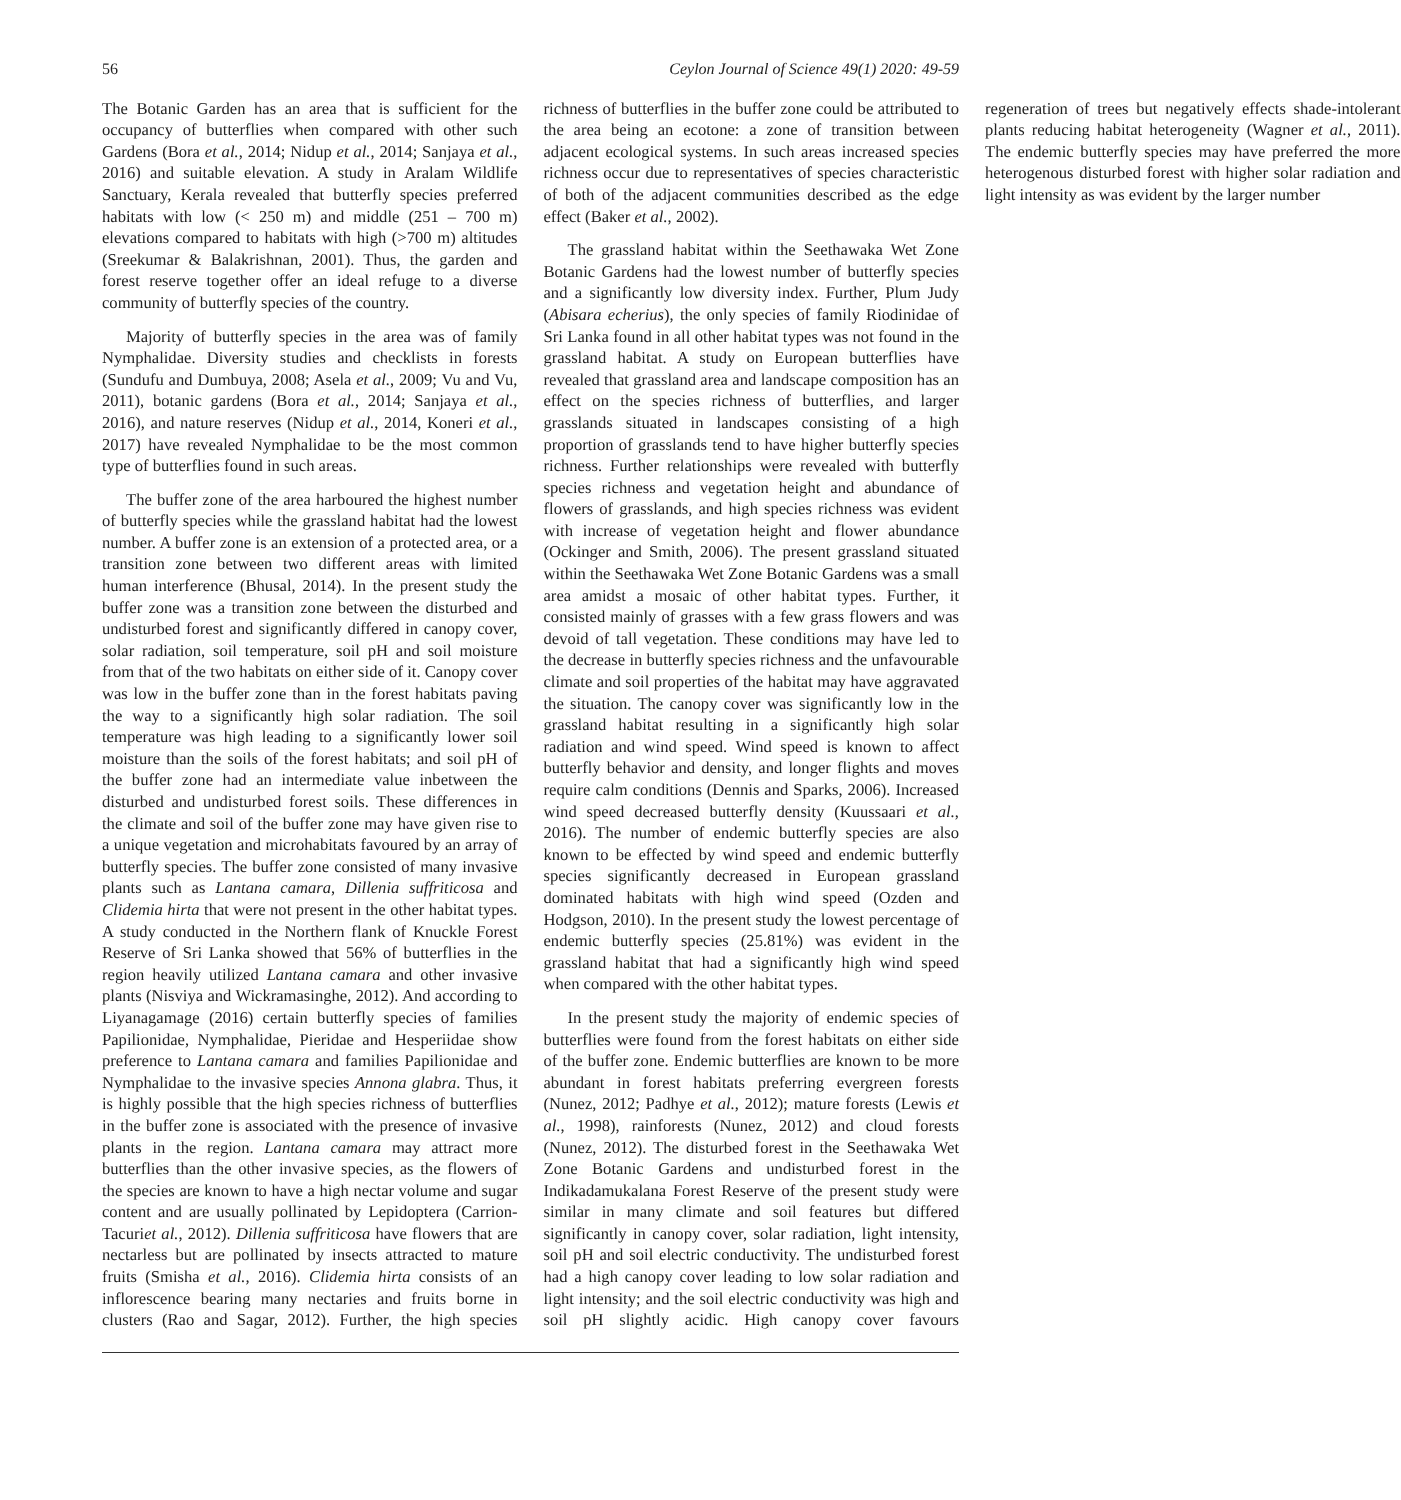56 Ceylon Journal of Science 49(1) 2020: 49-59
The Botanic Garden has an area that is sufficient for the occupancy of butterflies when compared with other such Gardens (Bora et al., 2014; Nidup et al., 2014; Sanjaya et al., 2016) and suitable elevation. A study in Aralam Wildlife Sanctuary, Kerala revealed that butterfly species preferred habitats with low (< 250 m) and middle (251 – 700 m) elevations compared to habitats with high (>700 m) altitudes (Sreekumar & Balakrishnan, 2001). Thus, the garden and forest reserve together offer an ideal refuge to a diverse community of butterfly species of the country.
Majority of butterfly species in the area was of family Nymphalidae. Diversity studies and checklists in forests (Sundufu and Dumbuya, 2008; Asela et al., 2009; Vu and Vu, 2011), botanic gardens (Bora et al., 2014; Sanjaya et al., 2016), and nature reserves (Nidup et al., 2014, Koneri et al., 2017) have revealed Nymphalidae to be the most common type of butterflies found in such areas.
The buffer zone of the area harboured the highest number of butterfly species while the grassland habitat had the lowest number. A buffer zone is an extension of a protected area, or a transition zone between two different areas with limited human interference (Bhusal, 2014). In the present study the buffer zone was a transition zone between the disturbed and undisturbed forest and significantly differed in canopy cover, solar radiation, soil temperature, soil pH and soil moisture from that of the two habitats on either side of it. Canopy cover was low in the buffer zone than in the forest habitats paving the way to a significantly high solar radiation. The soil temperature was high leading to a significantly lower soil moisture than the soils of the forest habitats; and soil pH of the buffer zone had an intermediate value inbetween the disturbed and undisturbed forest soils. These differences in the climate and soil of the buffer zone may have given rise to a unique vegetation and microhabitats favoured by an array of butterfly species. The buffer zone consisted of many invasive plants such as Lantana camara, Dillenia suffriticosa and Clidemia hirta that were not present in the other habitat types. A study conducted in the Northern flank of Knuckle Forest Reserve of Sri Lanka showed that 56% of butterflies in the region heavily utilized Lantana camara and other invasive plants (Nisviya and Wickramasinghe, 2012). And according to Liyanagamage (2016) certain butterfly species of families Papilionidae, Nymphalidae, Pieridae and Hesperiidae show preference to Lantana camara and families Papilionidae and Nymphalidae to the invasive species Annona glabra. Thus, it is highly possible that the high species richness of butterflies in the buffer zone is associated with the presence of invasive plants in the region. Lantana camara may attract more butterflies than the other invasive species, as the flowers of the species are known to have a high nectar volume and sugar content and are usually pollinated by Lepidoptera (Carrion-Tacuriet al., 2012). Dillenia suffriticosa have flowers that are nectarless but are pollinated by insects attracted to mature fruits (Smisha et al., 2016). Clidemia hirta consists of an inflorescence bearing many nectaries and fruits borne in clusters (Rao and Sagar, 2012). Further, the high species richness of butterflies in the buffer zone could be attributed to the area being an ecotone: a zone of transition between adjacent ecological systems. In such areas increased species richness occur due to representatives of species characteristic of both of the adjacent communities described as the edge effect (Baker et al., 2002).
The grassland habitat within the Seethawaka Wet Zone Botanic Gardens had the lowest number of butterfly species and a significantly low diversity index. Further, Plum Judy (Abisara echerius), the only species of family Riodinidae of Sri Lanka found in all other habitat types was not found in the grassland habitat. A study on European butterflies have revealed that grassland area and landscape composition has an effect on the species richness of butterflies, and larger grasslands situated in landscapes consisting of a high proportion of grasslands tend to have higher butterfly species richness. Further relationships were revealed with butterfly species richness and vegetation height and abundance of flowers of grasslands, and high species richness was evident with increase of vegetation height and flower abundance (Ockinger and Smith, 2006). The present grassland situated within the Seethawaka Wet Zone Botanic Gardens was a small area amidst a mosaic of other habitat types. Further, it consisted mainly of grasses with a few grass flowers and was devoid of tall vegetation. These conditions may have led to the decrease in butterfly species richness and the unfavourable climate and soil properties of the habitat may have aggravated the situation. The canopy cover was significantly low in the grassland habitat resulting in a significantly high solar radiation and wind speed. Wind speed is known to affect butterfly behavior and density, and longer flights and moves require calm conditions (Dennis and Sparks, 2006). Increased wind speed decreased butterfly density (Kuussaari et al., 2016). The number of endemic butterfly species are also known to be effected by wind speed and endemic butterfly species significantly decreased in European grassland dominated habitats with high wind speed (Ozden and Hodgson, 2010). In the present study the lowest percentage of endemic butterfly species (25.81%) was evident in the grassland habitat that had a significantly high wind speed when compared with the other habitat types.
In the present study the majority of endemic species of butterflies were found from the forest habitats on either side of the buffer zone. Endemic butterflies are known to be more abundant in forest habitats preferring evergreen forests (Nunez, 2012; Padhye et al., 2012); mature forests (Lewis et al., 1998), rainforests (Nunez, 2012) and cloud forests (Nunez, 2012). The disturbed forest in the Seethawaka Wet Zone Botanic Gardens and undisturbed forest in the Indikadamukalana Forest Reserve of the present study were similar in many climate and soil features but differed significantly in canopy cover, solar radiation, light intensity, soil pH and soil electric conductivity. The undisturbed forest had a high canopy cover leading to low solar radiation and light intensity; and the soil electric conductivity was high and soil pH slightly acidic. High canopy cover favours regeneration of trees but negatively effects shade-intolerant plants reducing habitat heterogeneity (Wagner et al., 2011). The endemic butterfly species may have preferred the more heterogenous disturbed forest with higher solar radiation and light intensity as was evident by the larger number